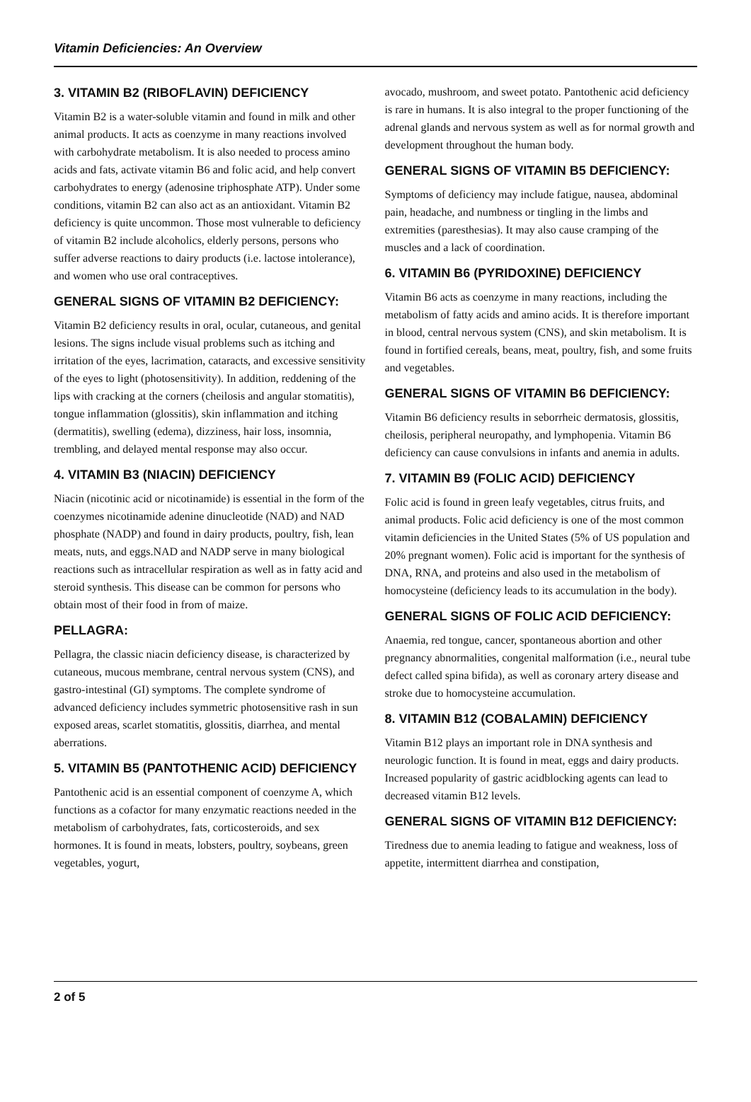Vitamin Deficiencies: An Overview
3. VITAMIN B2 (RIBOFLAVIN) DEFICIENCY
Vitamin B2 is a water-soluble vitamin and found in milk and other animal products. It acts as coenzyme in many reactions involved with carbohydrate metabolism. It is also needed to process amino acids and fats, activate vitamin B6 and folic acid, and help convert carbohydrates to energy (adenosine triphosphate ATP). Under some conditions, vitamin B2 can also act as an antioxidant. Vitamin B2 deficiency is quite uncommon. Those most vulnerable to deficiency of vitamin B2 include alcoholics, elderly persons, persons who suffer adverse reactions to dairy products (i.e. lactose intolerance), and women who use oral contraceptives.
GENERAL SIGNS OF VITAMIN B2 DEFICIENCY:
Vitamin B2 deficiency results in oral, ocular, cutaneous, and genital lesions. The signs include visual problems such as itching and irritation of the eyes, lacrimation, cataracts, and excessive sensitivity of the eyes to light (photosensitivity). In addition, reddening of the lips with cracking at the corners (cheilosis and angular stomatitis), tongue inflammation (glossitis), skin inflammation and itching (dermatitis), swelling (edema), dizziness, hair loss, insomnia, trembling, and delayed mental response may also occur.
4. VITAMIN B3 (NIACIN) DEFICIENCY
Niacin (nicotinic acid or nicotinamide) is essential in the form of the coenzymes nicotinamide adenine dinucleotide (NAD) and NAD phosphate (NADP) and found in dairy products, poultry, fish, lean meats, nuts, and eggs.NAD and NADP serve in many biological reactions such as intracellular respiration as well as in fatty acid and steroid synthesis. This disease can be common for persons who obtain most of their food in from of maize.
PELLAGRA:
Pellagra, the classic niacin deficiency disease, is characterized by cutaneous, mucous membrane, central nervous system (CNS), and gastro-intestinal (GI) symptoms. The complete syndrome of advanced deficiency includes symmetric photosensitive rash in sun exposed areas, scarlet stomatitis, glossitis, diarrhea, and mental aberrations.
5. VITAMIN B5 (PANTOTHENIC ACID) DEFICIENCY
Pantothenic acid is an essential component of coenzyme A, which functions as a cofactor for many enzymatic reactions needed in the metabolism of carbohydrates, fats, corticosteroids, and sex hormones. It is found in meats, lobsters, poultry, soybeans, green vegetables, yogurt,
avocado, mushroom, and sweet potato. Pantothenic acid deficiency is rare in humans. It is also integral to the proper functioning of the adrenal glands and nervous system as well as for normal growth and development throughout the human body.
GENERAL SIGNS OF VITAMIN B5 DEFICIENCY:
Symptoms of deficiency may include fatigue, nausea, abdominal pain, headache, and numbness or tingling in the limbs and extremities (paresthesias). It may also cause cramping of the muscles and a lack of coordination.
6. VITAMIN B6 (PYRIDOXINE) DEFICIENCY
Vitamin B6 acts as coenzyme in many reactions, including the metabolism of fatty acids and amino acids. It is therefore important in blood, central nervous system (CNS), and skin metabolism. It is found in fortified cereals, beans, meat, poultry, fish, and some fruits and vegetables.
GENERAL SIGNS OF VITAMIN B6 DEFICIENCY:
Vitamin B6 deficiency results in seborrheic dermatosis, glossitis, cheilosis, peripheral neuropathy, and lymphopenia. Vitamin B6 deficiency can cause convulsions in infants and anemia in adults.
7. VITAMIN B9 (FOLIC ACID) DEFICIENCY
Folic acid is found in green leafy vegetables, citrus fruits, and animal products. Folic acid deficiency is one of the most common vitamin deficiencies in the United States (5% of US population and 20% pregnant women). Folic acid is important for the synthesis of DNA, RNA, and proteins and also used in the metabolism of homocysteine (deficiency leads to its accumulation in the body).
GENERAL SIGNS OF FOLIC ACID DEFICIENCY:
Anaemia, red tongue, cancer, spontaneous abortion and other pregnancy abnormalities, congenital malformation (i.e., neural tube defect called spina bifida), as well as coronary artery disease and stroke due to homocysteine accumulation.
8. VITAMIN B12 (COBALAMIN) DEFICIENCY
Vitamin B12 plays an important role in DNA synthesis and neurologic function. It is found in meat, eggs and dairy products. Increased popularity of gastric acidblocking agents can lead to decreased vitamin B12 levels.
GENERAL SIGNS OF VITAMIN B12 DEFICIENCY:
Tiredness due to anemia leading to fatigue and weakness, loss of appetite, intermittent diarrhea and constipation,
2 of 5